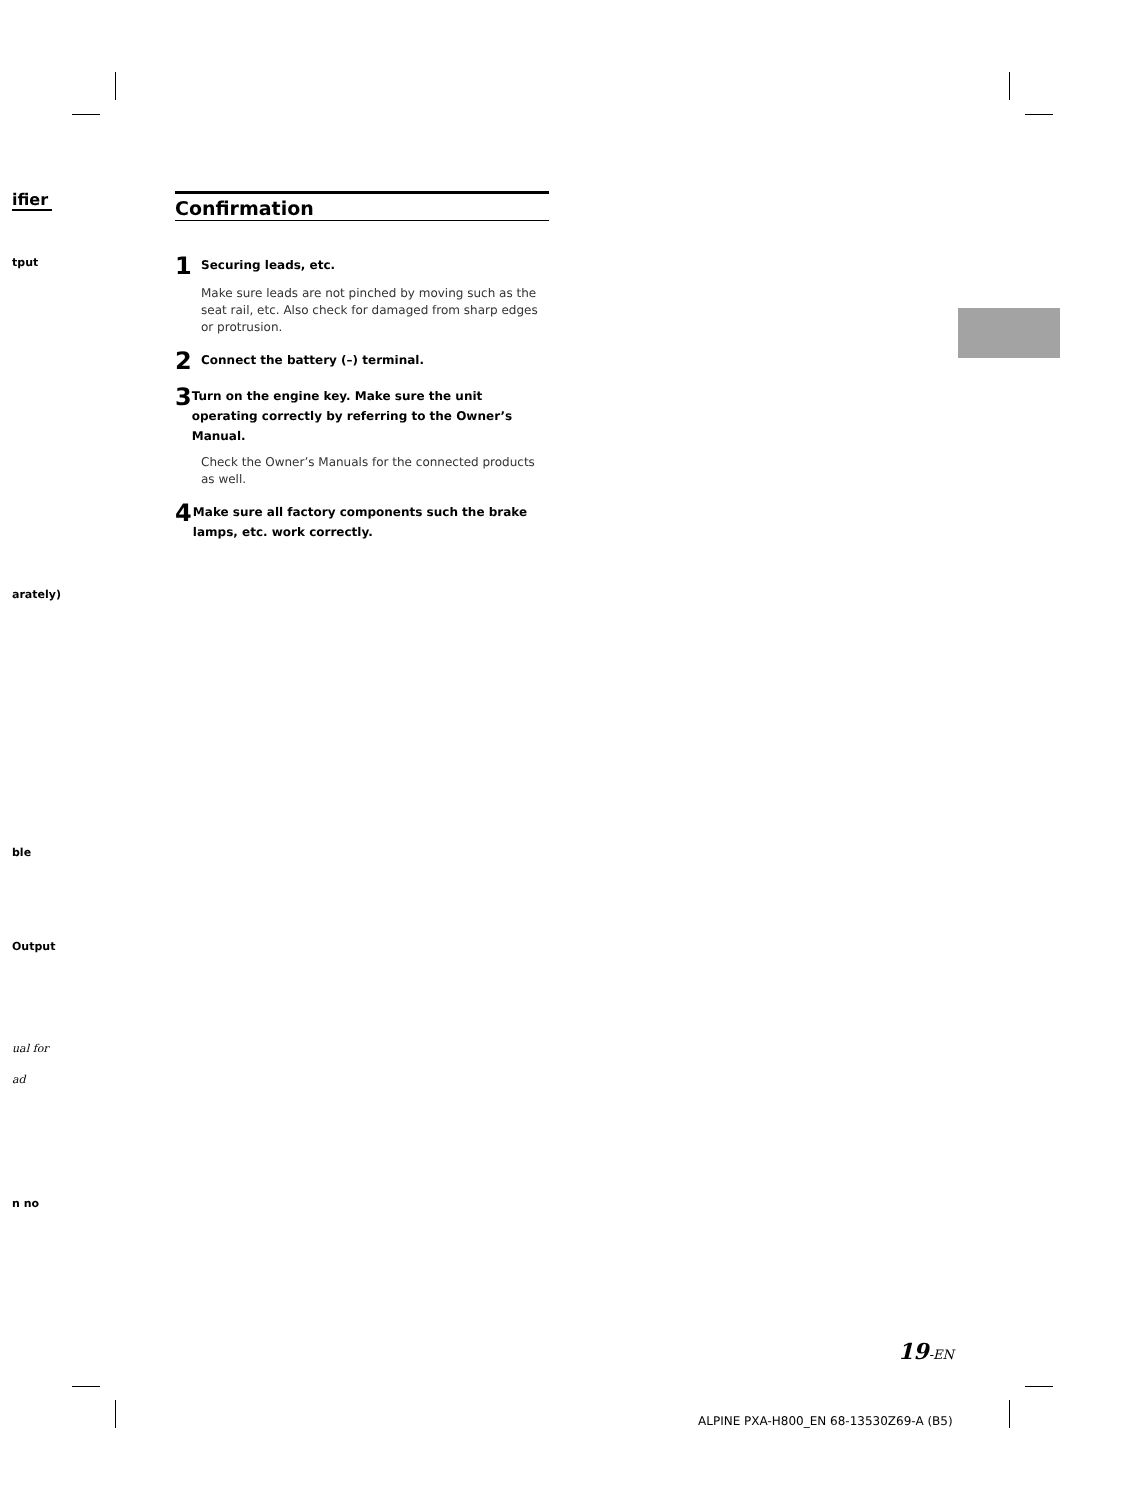ifier
tput
arately)
ble
Output
ual for
ad
n no
Confirmation
1
Securing leads, etc.
Make sure leads are not pinched by moving such as the seat rail, etc. Also check for damaged from sharp edges or protrusion.
2
Connect the battery (–) terminal.
3
Turn on the engine key. Make sure the unit operating correctly by referring to the Owner’s Manual.
Check the Owner’s Manuals for the connected products as well.
4
Make sure all factory components such the brake lamps, etc. work correctly.
19-EN
ALPINE PXA-H800_EN 68-13530Z69-A (B5)